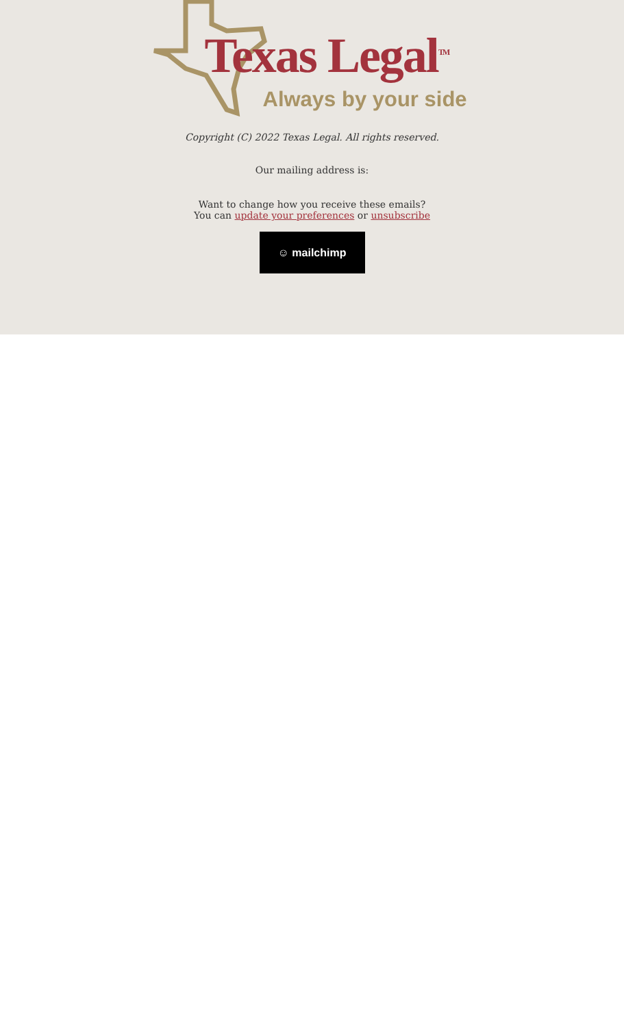Texas Legal<sup>TM</sup>
Always by your side
Copyright (C) 2022 Texas Legal. All rights reserved.
Our mailing address is:
Want to change how you receive these emails?
You can update your preferences or unsubscribe
☺ mailchimp